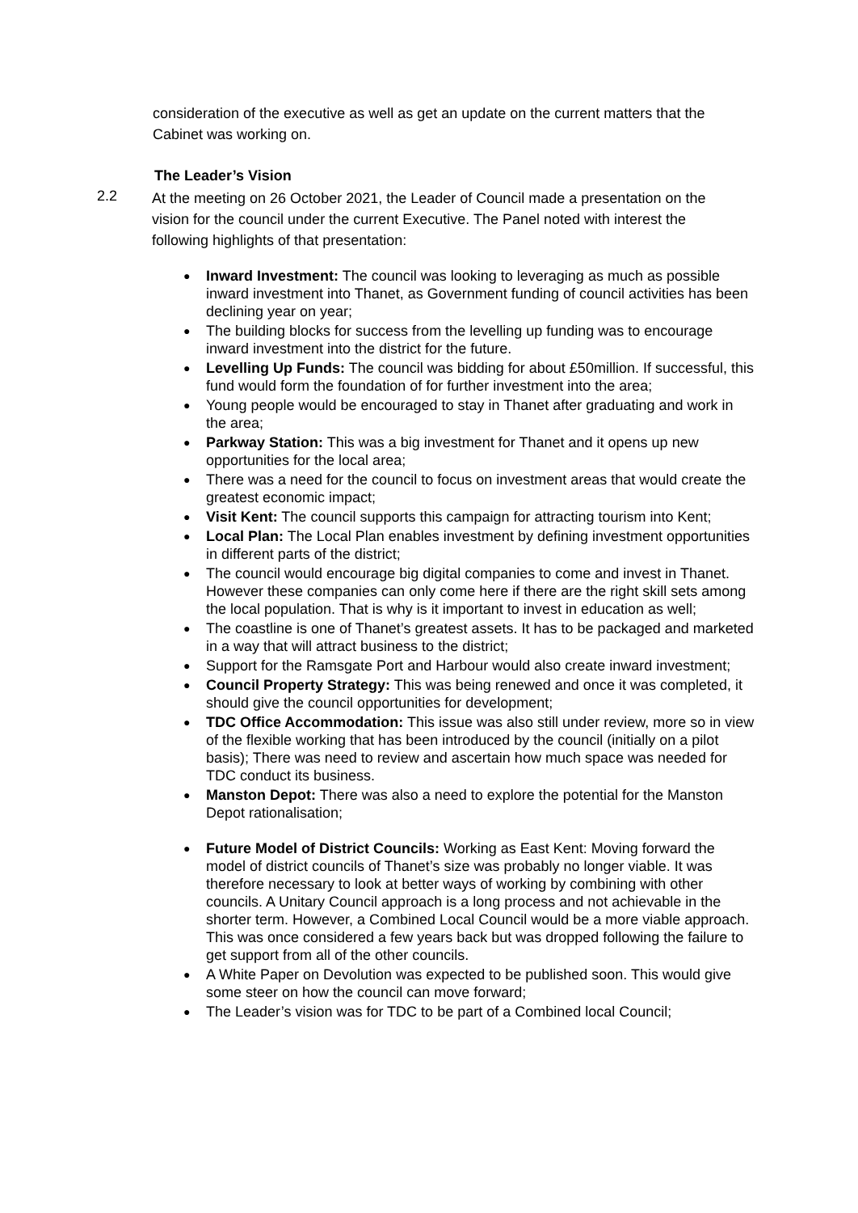consideration of the executive as well as get an update on the current matters that the Cabinet was working on.
The Leader’s Vision
2.2
At the meeting on 26 October 2021, the Leader of Council made a presentation on the vision for the council under the current Executive. The Panel noted with interest the following highlights of that presentation:
Inward Investment: The council was looking to leveraging as much as possible inward investment into Thanet, as Government funding of council activities has been declining year on year;
The building blocks for success from the levelling up funding was to encourage inward investment into the district for the future.
Levelling Up Funds: The council was bidding for about £50million. If successful, this fund would form the foundation of for further investment into the area;
Young people would be encouraged to stay in Thanet after graduating and work in the area;
Parkway Station: This was a big investment for Thanet and it opens up new opportunities for the local area;
There was a need for the council to focus on investment areas that would create the greatest economic impact;
Visit Kent: The council supports this campaign for attracting tourism into Kent;
Local Plan: The Local Plan enables investment by defining investment opportunities in different parts of the district;
The council would encourage big digital companies to come and invest in Thanet. However these companies can only come here if there are the right skill sets among the local population. That is why is it important to invest in education as well;
The coastline is one of Thanet’s greatest assets. It has to be packaged and marketed in a way that will attract business to the district;
Support for the Ramsgate Port and Harbour would also create inward investment;
Council Property Strategy: This was being renewed and once it was completed, it should give the council opportunities for development;
TDC Office Accommodation: This issue was also still under review, more so in view of the flexible working that has been introduced by the council (initially on a pilot basis); There was need to review and ascertain how much space was needed for TDC conduct its business.
Manston Depot: There was also a need to explore the potential for the Manston Depot rationalisation;
Future Model of District Councils: Working as East Kent: Moving forward the model of district councils of Thanet’s size was probably no longer viable. It was therefore necessary to look at better ways of working by combining with other councils. A Unitary Council approach is a long process and not achievable in the shorter term. However, a Combined Local Council would be a more viable approach. This was once considered a few years back but was dropped following the failure to get support from all of the other councils.
A White Paper on Devolution was expected to be published soon. This would give some steer on how the council can move forward;
The Leader’s vision was for TDC to be part of a Combined local Council;